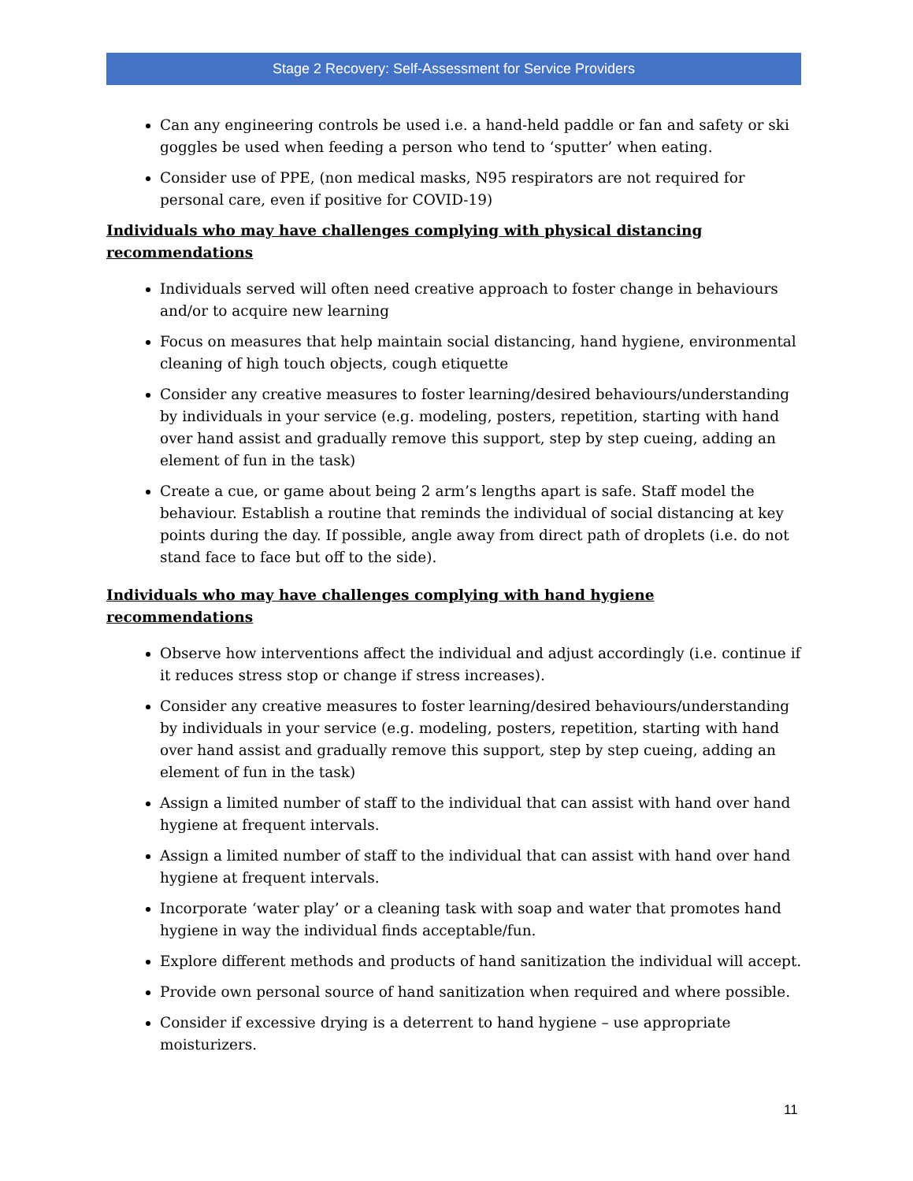Stage 2 Recovery: Self-Assessment for Service Providers
Can any engineering controls be used i.e. a hand-held paddle or fan and safety or ski goggles be used when feeding a person who tend to ‘sputter’ when eating.
Consider use of PPE, (non medical masks, N95 respirators are not required for personal care, even if positive for COVID-19)
Individuals who may have challenges complying with physical distancing recommendations
Individuals served will often need creative approach to foster change in behaviours and/or to acquire new learning
Focus on measures that help maintain social distancing, hand hygiene, environmental cleaning of high touch objects, cough etiquette
Consider any creative measures to foster learning/desired behaviours/understanding by individuals in your service (e.g. modeling, posters, repetition, starting with hand over hand assist and gradually remove this support, step by step cueing, adding an element of fun in the task)
Create a cue, or game about being 2 arm’s lengths apart is safe. Staff model the behaviour. Establish a routine that reminds the individual of social distancing at key points during the day. If possible, angle away from direct path of droplets (i.e. do not stand face to face but off to the side).
Individuals who may have challenges complying with hand hygiene recommendations
Observe how interventions affect the individual and adjust accordingly (i.e. continue if it reduces stress stop or change if stress increases).
Consider any creative measures to foster learning/desired behaviours/understanding by individuals in your service (e.g. modeling, posters, repetition, starting with hand over hand assist and gradually remove this support, step by step cueing, adding an element of fun in the task)
Assign a limited number of staff to the individual that can assist with hand over hand hygiene at frequent intervals.
Assign a limited number of staff to the individual that can assist with hand over hand hygiene at frequent intervals.
Incorporate ‘water play’ or a cleaning task with soap and water that promotes hand hygiene in way the individual finds acceptable/fun.
Explore different methods and products of hand sanitization the individual will accept.
Provide own personal source of hand sanitization when required and where possible.
Consider if excessive drying is a deterrent to hand hygiene – use appropriate moisturizers.
11